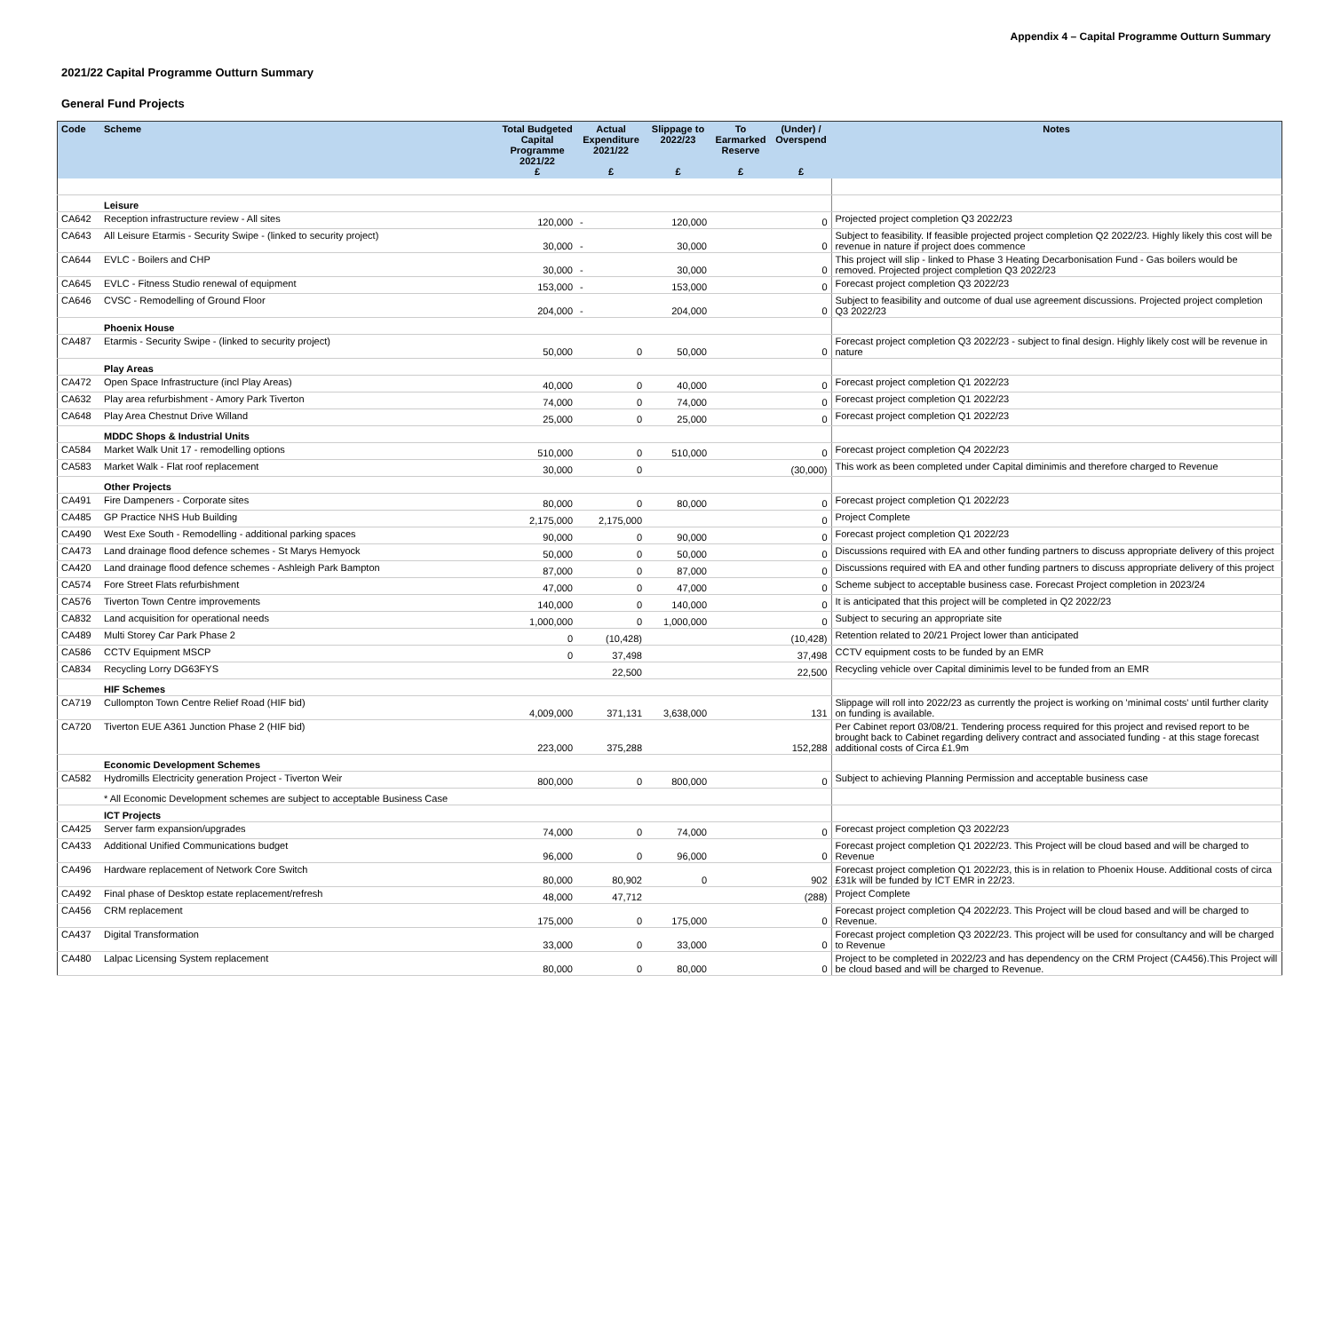Appendix 4 – Capital Programme Outturn Summary
2021/22 Capital Programme Outturn Summary
General Fund Projects
| Code | Scheme | Total Budgeted Capital Programme 2021/22 £ | Actual Expenditure 2021/22 £ | Slippage to 2022/23 £ | To Earmarked Reserve £ | (Under) / Overspend £ | Notes |
| --- | --- | --- | --- | --- | --- | --- | --- |
| | Leisure | | | | | | |
| CA642 | Reception infrastructure review - All sites | 120,000 | - | 120,000 | | 0 | Projected project completion Q3 2022/23 |
| CA643 | All Leisure Etarmis - Security Swipe - (linked to security project) | 30,000 | - | 30,000 | | 0 | Subject to feasibility. If feasible projected project completion Q2 2022/23. Highly likely this cost will be revenue in nature if project does commence |
| CA644 | EVLC - Boilers and CHP | 30,000 | - | 30,000 | | 0 | This project will slip - linked to Phase 3 Heating Decarbonisation Fund - Gas boilers would be removed. Projected project completion Q3 2022/23 |
| CA645 | EVLC - Fitness Studio renewal of equipment | 153,000 | - | 153,000 | | 0 | Forecast project completion Q3 2022/23 |
| CA646 | CVSC - Remodelling of Ground Floor | 204,000 | - | 204,000 | | 0 | Subject to feasibility and outcome of dual use agreement discussions. Projected project completion Q3 2022/23 |
| | Phoenix House | | | | | | |
| CA487 | Etarmis - Security Swipe - (linked to security project) | 50,000 | 0 | 50,000 | | 0 | Forecast project completion Q3 2022/23 - subject to final design. Highly likely cost will be revenue in nature |
| | Play Areas | | | | | | |
| CA472 | Open Space Infrastructure (incl Play Areas) | 40,000 | 0 | 40,000 | | 0 | Forecast project completion Q1 2022/23 |
| CA632 | Play area refurbishment - Amory Park Tiverton | 74,000 | 0 | 74,000 | | 0 | Forecast project completion Q1 2022/23 |
| CA648 | Play Area Chestnut Drive Willand | 25,000 | 0 | 25,000 | | 0 | Forecast project completion Q1 2022/23 |
| | MDDC Shops & Industrial Units | | | | | | |
| CA584 | Market Walk Unit 17 - remodelling options | 510,000 | 0 | 510,000 | | 0 | Forecast project completion Q4 2022/23 |
| CA583 | Market Walk - Flat roof replacement | 30,000 | 0 | | | (30,000) | This work as been completed under Capital diminimis and therefore charged to Revenue |
| | Other Projects | | | | | | |
| CA491 | Fire Dampeners - Corporate sites | 80,000 | 0 | 80,000 | | 0 | Forecast project completion Q1 2022/23 |
| CA485 | GP Practice NHS Hub Building | 2,175,000 | 2,175,000 | | | 0 | Project Complete |
| CA490 | West Exe South - Remodelling - additional parking spaces | 90,000 | 0 | 90,000 | | 0 | Forecast project completion Q1 2022/23 |
| CA473 | Land drainage flood defence schemes - St Marys Hemyock | 50,000 | 0 | 50,000 | | 0 | Discussions required with EA and other funding partners to discuss appropriate delivery of this project |
| CA420 | Land drainage flood defence schemes - Ashleigh Park Bampton | 87,000 | 0 | 87,000 | | 0 | Discussions required with EA and other funding partners to discuss appropriate delivery of this project |
| CA574 | Fore Street Flats refurbishment | 47,000 | 0 | 47,000 | | 0 | Scheme subject to acceptable business case. Forecast Project completion in 2023/24 |
| CA576 | Tiverton Town Centre improvements | 140,000 | 0 | 140,000 | | 0 | It is anticipated that this project will be completed in Q2 2022/23 |
| CA832 | Land acquisition for operational needs | 1,000,000 | 0 | 1,000,000 | | 0 | Subject to securing an appropriate site |
| CA489 | Multi Storey Car Park Phase 2 | 0 | (10,428) | | | (10,428) | Retention related to 20/21 Project lower than anticipated |
| CA586 | CCTV Equipment MSCP | 0 | 37,498 | | | 37,498 | CCTV equipment costs to be funded by an EMR |
| CA834 | Recycling Lorry DG63FYS | | 22,500 | | | 22,500 | Recycling vehicle over Capital diminimis level to be funded from an EMR |
| | HIF Schemes | | | | | | |
| CA719 | Cullompton Town Centre Relief Road (HIF bid) | 4,009,000 | 371,131 | 3,638,000 | | 131 | Slippage will roll into 2022/23 as currently the project is working on 'minimal costs' until further clarity on funding is available. |
| CA720 | Tiverton EUE A361 Junction Phase 2 (HIF bid) | 223,000 | 375,288 | | | 152,288 | Per Cabinet report 03/08/21. Tendering process required for this project and revised report to be brought back to Cabinet regarding delivery contract and associated funding - at this stage forecast additional costs of Circa £1.9m |
| | Economic Development Schemes | | | | | | |
| CA582 | Hydromills Electricity generation Project - Tiverton Weir | 800,000 | 0 | 800,000 | | 0 | Subject to achieving Planning Permission and acceptable business case |
| | * All Economic Development schemes are subject to acceptable Business Case | | | | | | |
| | ICT Projects | | | | | | |
| CA425 | Server farm expansion/upgrades | 74,000 | 0 | 74,000 | | 0 | Forecast project completion Q3 2022/23 |
| CA433 | Additional Unified Communications budget | 96,000 | 0 | 96,000 | | 0 | Forecast project completion Q1 2022/23. This Project will be cloud based and will be charged to Revenue |
| CA496 | Hardware replacement of Network Core Switch | 80,000 | 80,902 | 0 | | 902 | Forecast project completion Q1 2022/23, this is in relation to Phoenix House. Additional costs of circa £31k will be funded by ICT EMR in 22/23. |
| CA492 | Final phase of Desktop estate replacement/refresh | 48,000 | 47,712 | | | (288) | Project Complete |
| CA456 | CRM replacement | 175,000 | 0 | 175,000 | | 0 | Forecast project completion Q4 2022/23. This Project will be cloud based and will be charged to Revenue. |
| CA437 | Digital Transformation | 33,000 | 0 | 33,000 | | 0 | Forecast project completion Q3 2022/23. This project will be used for consultancy and will be charged to Revenue |
| CA480 | Lalpac Licensing System replacement | 80,000 | 0 | 80,000 | | 0 | Project to be completed in 2022/23 and has dependency on the CRM Project (CA456).This Project will be cloud based and will be charged to Revenue. |